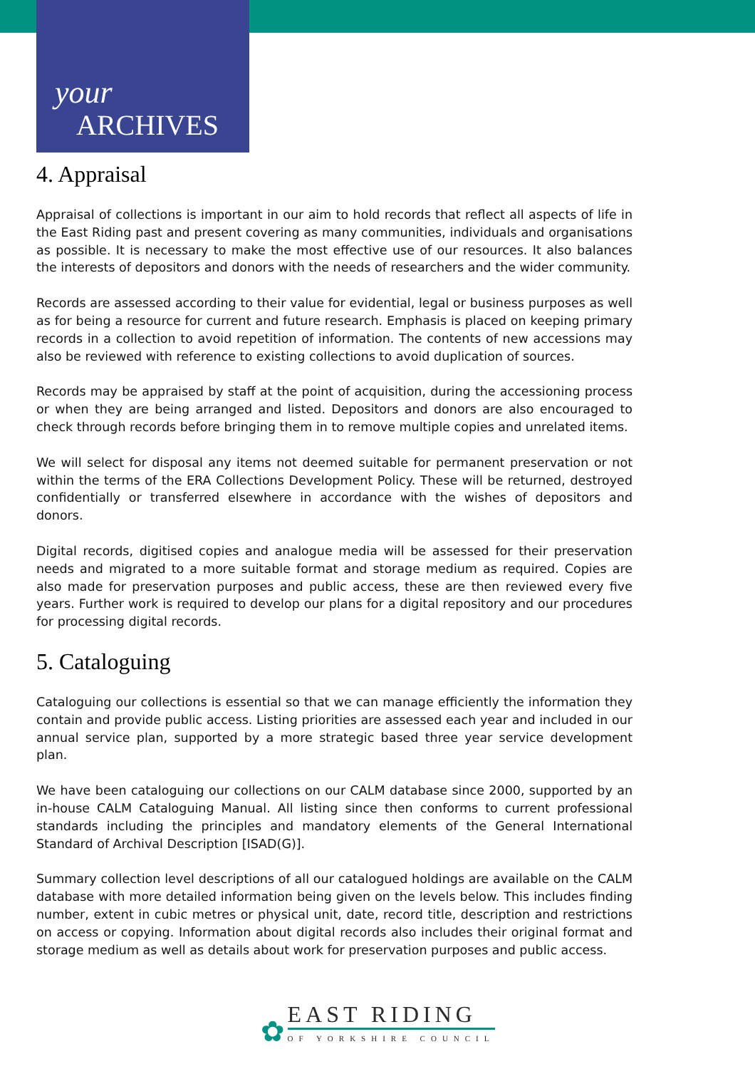your
ARCHIVES
4. Appraisal
Appraisal of collections is important in our aim to hold records that reflect all aspects of life in the East Riding past and present covering as many communities, individuals and organisations as possible. It is necessary to make the most effective use of our resources. It also balances the interests of depositors and donors with the needs of researchers and the wider community.
Records are assessed according to their value for evidential, legal or business purposes as well as for being a resource for current and future research. Emphasis is placed on keeping primary records in a collection to avoid repetition of information. The contents of new accessions may also be reviewed with reference to existing collections to avoid duplication of sources.
Records may be appraised by staff at the point of acquisition, during the accessioning process or when they are being arranged and listed. Depositors and donors are also encouraged to check through records before bringing them in to remove multiple copies and unrelated items.
We will select for disposal any items not deemed suitable for permanent preservation or not within the terms of the ERA Collections Development Policy. These will be returned, destroyed confidentially or transferred elsewhere in accordance with the wishes of depositors and donors.
Digital records, digitised copies and analogue media will be assessed for their preservation needs and migrated to a more suitable format and storage medium as required. Copies are also made for preservation purposes and public access, these are then reviewed every five years. Further work is required to develop our plans for a digital repository and our procedures for processing digital records.
5. Cataloguing
Cataloguing our collections is essential so that we can manage efficiently the information they contain and provide public access. Listing priorities are assessed each year and included in our annual service plan, supported by a more strategic based three year service development plan.
We have been cataloguing our collections on our CALM database since 2000, supported by an in-house CALM Cataloguing Manual. All listing since then conforms to current professional standards including the principles and mandatory elements of the General International Standard of Archival Description [ISAD(G)].
Summary collection level descriptions of all our catalogued holdings are available on the CALM database with more detailed information being given on the levels below. This includes finding number, extent in cubic metres or physical unit, date, record title, description and restrictions on access or copying. Information about digital records also includes their original format and storage medium as well as details about work for preservation purposes and public access.
✿
EAST RIDING
OF YORKSHIRE COUNCIL